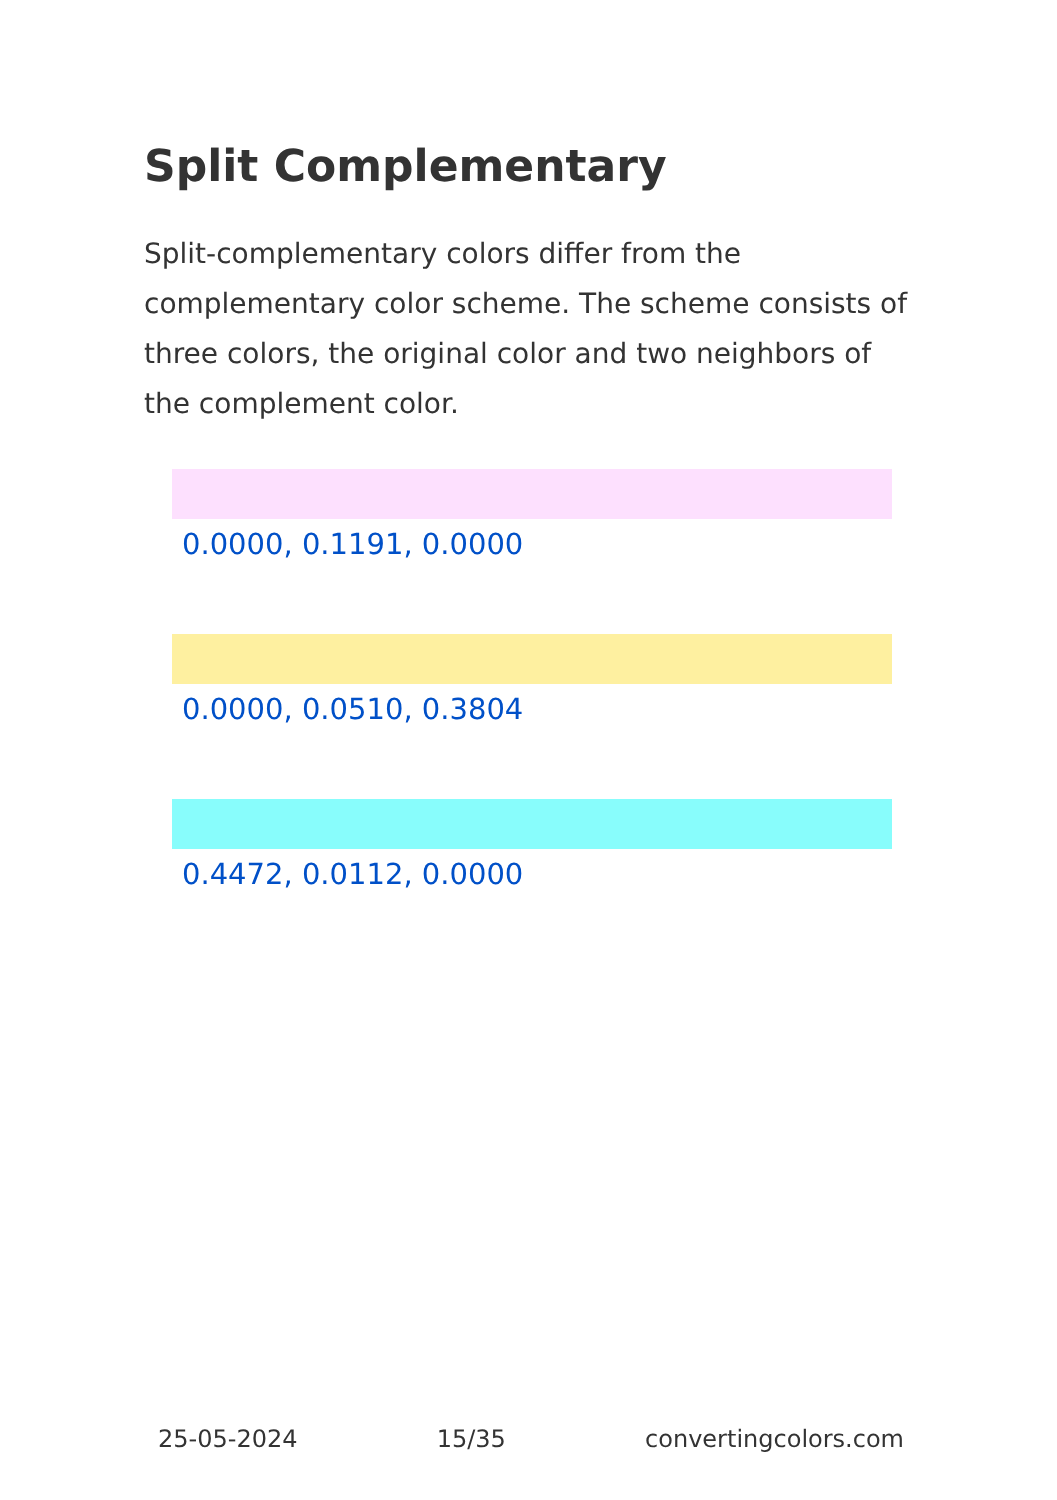Split Complementary
Split-complementary colors differ from the complementary color scheme. The scheme consists of three colors, the original color and two neighbors of the complement color.
0.0000, 0.1191, 0.0000
0.0000, 0.0510, 0.3804
0.4472, 0.0112, 0.0000
25-05-2024 15/35 convertingcolors.com